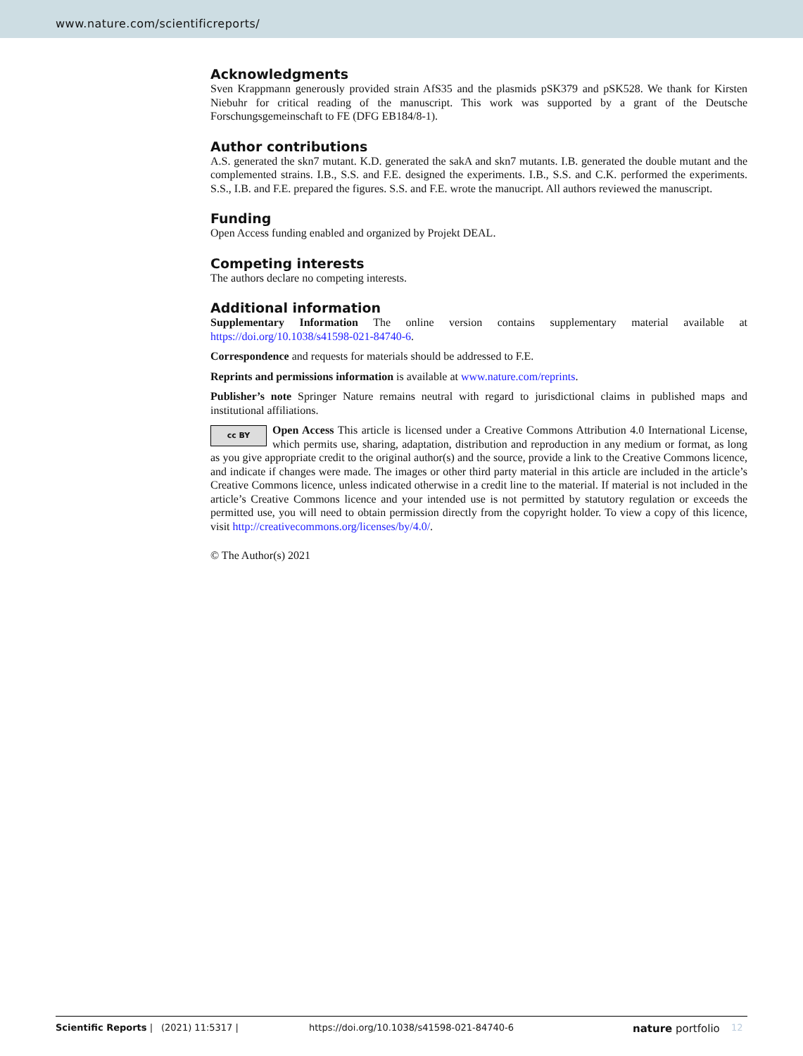www.nature.com/scientificreports/
Acknowledgments
Sven Krappmann generously provided strain AfS35 and the plasmids pSK379 and pSK528. We thank for Kirsten Niebuhr for critical reading of the manuscript. This work was supported by a grant of the Deutsche Forschungsgemeinschaft to FE (DFG EB184/8-1).
Author contributions
A.S. generated the skn7 mutant. K.D. generated the sakA and skn7 mutants. I.B. generated the double mutant and the complemented strains. I.B., S.S. and F.E. designed the experiments. I.B., S.S. and C.K. performed the experiments. S.S., I.B. and F.E. prepared the figures. S.S. and F.E. wrote the manucript. All authors reviewed the manuscript.
Funding
Open Access funding enabled and organized by Projekt DEAL.
Competing interests
The authors declare no competing interests.
Additional information
Supplementary Information The online version contains supplementary material available at https://doi.org/10.1038/s41598-021-84740-6.
Correspondence and requests for materials should be addressed to F.E.
Reprints and permissions information is available at www.nature.com/reprints.
Publisher’s note Springer Nature remains neutral with regard to jurisdictional claims in published maps and institutional affiliations.
cc BY Open Access This article is licensed under a Creative Commons Attribution 4.0 International License, which permits use, sharing, adaptation, distribution and reproduction in any medium or format, as long as you give appropriate credit to the original author(s) and the source, provide a link to the Creative Commons licence, and indicate if changes were made. The images or other third party material in this article are included in the article’s Creative Commons licence, unless indicated otherwise in a credit line to the material. If material is not included in the article’s Creative Commons licence and your intended use is not permitted by statutory regulation or exceeds the permitted use, you will need to obtain permission directly from the copyright holder. To view a copy of this licence, visit http://creativecommons.org/licenses/by/4.0/.
© The Author(s) 2021
Scientific Reports | (2021) 11:5317 | https://doi.org/10.1038/s41598-021-84740-6 nature portfolio 12